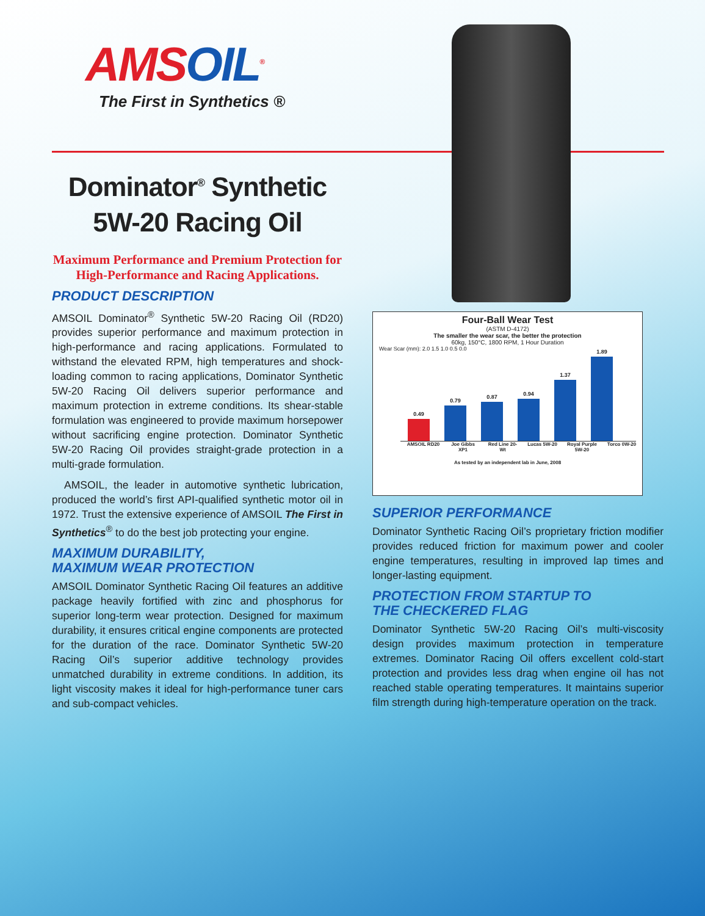AMSOIL<sup>®</sup>
The First in Synthetics ®
Dominator<sup>®</sup> Synthetic
5W-20 Racing Oil
Maximum Performance and Premium Protection for High-Performance and Racing Applications.
PRODUCT DESCRIPTION
AMSOIL Dominator<sup>®</sup> Synthetic 5W-20 Racing Oil (RD20) provides superior performance and maximum protection in high-performance and racing applications. Formulated to withstand the elevated RPM, high temperatures and shock-loading common to racing applications, Dominator Synthetic 5W-20 Racing Oil delivers superior performance and maximum protection in extreme conditions. Its shear-stable formulation was engineered to provide maximum horsepower without sacrificing engine protection. Dominator Synthetic 5W-20 Racing Oil provides straight-grade protection in a multi-grade formulation.
AMSOIL, the leader in automotive synthetic lubrication, produced the world’s first API-qualified synthetic motor oil in 1972. Trust the extensive experience of AMSOIL The First in Synthetics<sup>®</sup> to do the best job protecting your engine.
MAXIMUM DURABILITY,
MAXIMUM WEAR PROTECTION
AMSOIL Dominator Synthetic Racing Oil features an additive package heavily fortified with zinc and phosphorus for superior long-term wear protection. Designed for maximum durability, it ensures critical engine components are protected for the duration of the race. Dominator Synthetic 5W-20 Racing Oil’s superior additive technology provides unmatched durability in extreme conditions. In addition, its light viscosity makes it ideal for high-performance tuner cars and sub-compact vehicles.
Four-Ball Wear Test
(ASTM D-4172)
The smaller the wear scar, the better the protection
60kg, 150°C, 1800 RPM, 1 Hour Duration
Wear Scar (mm): 2.0 1.5 1.0 0.5 0.0
0.49
0.79
0.87
0.94
1.37
1.89
AMSOIL RD20 Joe Gibbs XP1 Red Line 20-Wt Lucas 5W-20 Royal Purple 5W-20 Torco 0W-20
As tested by an independent lab in June, 2008
SUPERIOR PERFORMANCE
Dominator Synthetic Racing Oil’s proprietary friction modifier provides reduced friction for maximum power and cooler engine temperatures, resulting in improved lap times and longer-lasting equipment.
PROTECTION FROM STARTUP TO
THE CHECKERED FLAG
Dominator Synthetic 5W-20 Racing Oil’s multi-viscosity design provides maximum protection in temperature extremes. Dominator Racing Oil offers excellent cold-start protection and provides less drag when engine oil has not reached stable operating temperatures. It maintains superior film strength during high-temperature operation on the track.